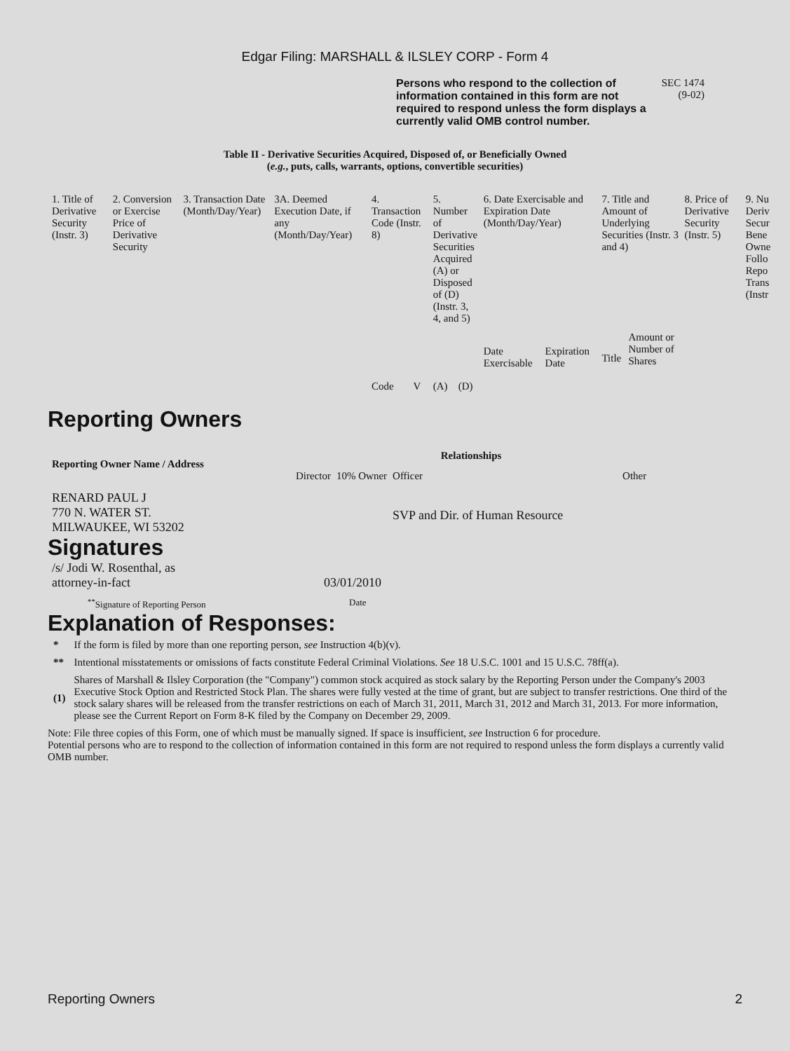Edgar Filing: MARSHALL & ILSLEY CORP - Form 4
Persons who respond to the collection of information contained in this form are not required to respond unless the form displays a currently valid OMB control number.
SEC 1474
(9-02)
Table II - Derivative Securities Acquired, Disposed of, or Beneficially Owned
(e.g., puts, calls, warrants, options, convertible securities)
| 1. Title of Derivative Security (Instr. 3) | 2. Conversion or Exercise Price of Derivative Security | 3. Transaction Date (Month/Day/Year) | 3A. Deemed Execution Date, if any (Month/Day/Year) | 4. Transaction Code (Instr. 8) | | 5. Number of Derivative Securities Acquired (A) or Disposed of (D) (Instr. 3, 4, and 5) | | 6. Date Exercisable and Expiration Date (Month/Day/Year) | | 7. Title and Amount of Underlying Securities (Instr. 3 and 4) | | 8. Price of Derivative Security (Instr. 5) | 9. Nu Deriv Secur Bene Owne Follo Repo Trans (Instr |
| | | | | Code | V | (A) | (D) | Date Exercisable | Expiration Date | Title | Amount or Number of Shares | | |
Reporting Owners
| Reporting Owner Name / Address | Relationships | | | |
| --- | --- | --- | --- | --- |
| | Director | 10% Owner | Officer | Other |
| RENARD PAUL J 770 N. WATER ST. MILWAUKEE, WI 53202 | | | SVP and Dir. of Human Resource | |
Signatures
| /s/ Jodi W. Rosenthal, as attorney-in-fact | 03/01/2010 |
| <sup>**</sup> Signature of Reporting Person | Date |
Explanation of Responses:
| * | If the form is filed by more than one reporting person, see Instruction 4(b)(v). |
| ** | Intentional misstatements or omissions of facts constitute Federal Criminal Violations. See 18 U.S.C. 1001 and 15 U.S.C. 78ff(a). |
| (1) | Shares of Marshall & Ilsley Corporation (the "Company") common stock acquired as stock salary by the Reporting Person under the Company's 2003 Executive Stock Option and Restricted Stock Plan. The shares were fully vested at the time of grant, but are subject to transfer restrictions. One third of the stock salary shares will be released from the transfer restrictions on each of March 31, 2011, March 31, 2012 and March 31, 2013. For more information, please see the Current Report on Form 8-K filed by the Company on December 29, 2009. |
Note: File three copies of this Form, one of which must be manually signed. If space is insufficient, see Instruction 6 for procedure.
Potential persons who are to respond to the collection of information contained in this form are not required to respond unless the form displays a currently valid OMB number.
Reporting Owners 2